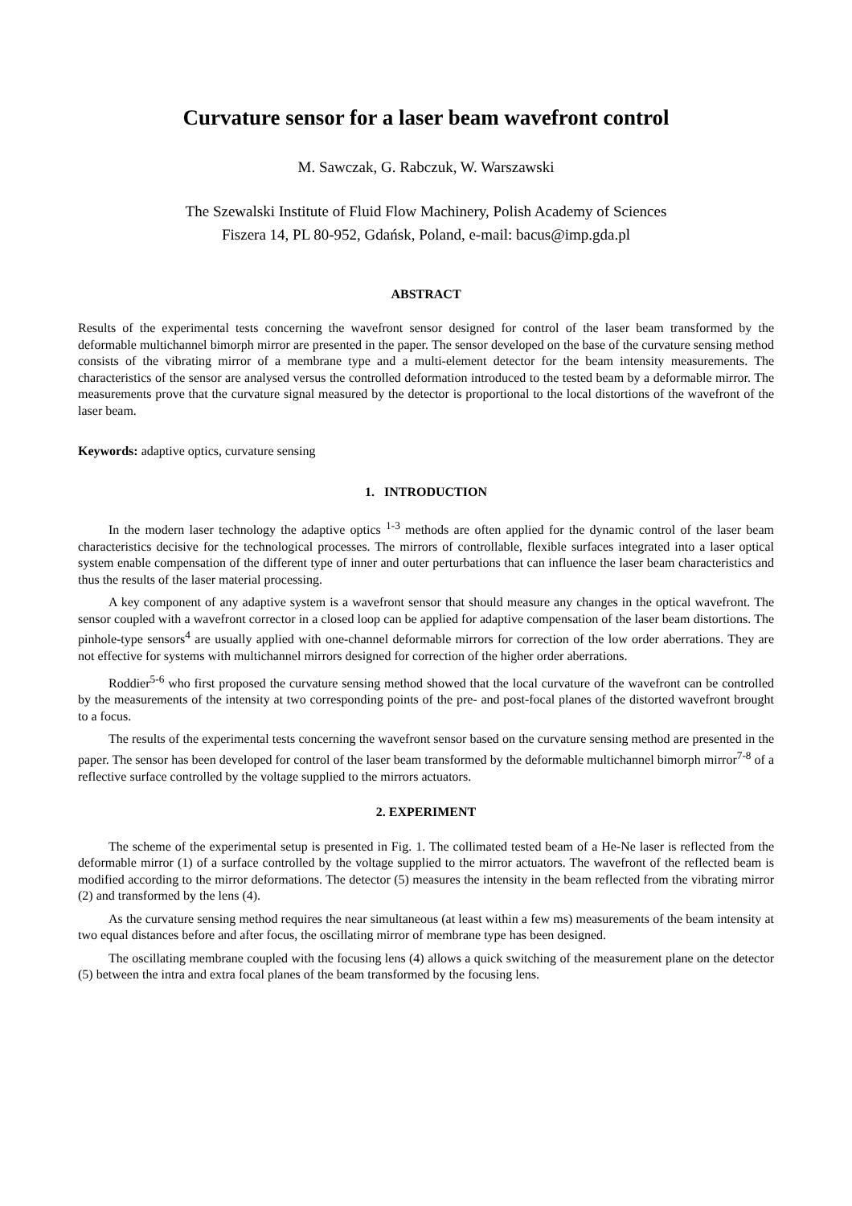Curvature sensor for a laser beam wavefront control
M. Sawczak, G. Rabczuk, W. Warszawski
The Szewalski Institute of Fluid Flow Machinery, Polish Academy of Sciences
Fiszera 14, PL 80-952, Gdańsk, Poland, e-mail: bacus@imp.gda.pl
ABSTRACT
Results of the experimental tests concerning the wavefront sensor designed for control of the laser beam transformed by the deformable multichannel bimorph mirror are presented in the paper. The sensor developed on the base of the curvature sensing method consists of the vibrating mirror of a membrane type and a multi-element detector for the beam intensity measurements. The characteristics of the sensor are analysed versus the controlled deformation introduced to the tested beam by a deformable mirror. The measurements prove that the curvature signal measured by the detector is proportional to the local distortions of the wavefront of the laser beam.
Keywords: adaptive optics, curvature sensing
1. INTRODUCTION
In the modern laser technology the adaptive optics <sup>1-3</sup> methods are often applied for the dynamic control of the laser beam characteristics decisive for the technological processes. The mirrors of controllable, flexible surfaces integrated into a laser optical system enable compensation of the different type of inner and outer perturbations that can influence the laser beam characteristics and thus the results of the laser material processing.
A key component of any adaptive system is a wavefront sensor that should measure any changes in the optical wavefront. The sensor coupled with a wavefront corrector in a closed loop can be applied for adaptive compensation of the laser beam distortions. The pinhole-type sensors<sup>4</sup> are usually applied with one-channel deformable mirrors for correction of the low order aberrations. They are not effective for systems with multichannel mirrors designed for correction of the higher order aberrations.
Roddier<sup>5-6</sup> who first proposed the curvature sensing method showed that the local curvature of the wavefront can be controlled by the measurements of the intensity at two corresponding points of the pre- and post-focal planes of the distorted wavefront brought to a focus.
The results of the experimental tests concerning the wavefront sensor based on the curvature sensing method are presented in the paper. The sensor has been developed for control of the laser beam transformed by the deformable multichannel bimorph mirror<sup>7-8</sup> of a reflective surface controlled by the voltage supplied to the mirrors actuators.
2. EXPERIMENT
The scheme of the experimental setup is presented in Fig. 1. The collimated tested beam of a He-Ne laser is reflected from the deformable mirror (1) of a surface controlled by the voltage supplied to the mirror actuators. The wavefront of the reflected beam is modified according to the mirror deformations. The detector (5) measures the intensity in the beam reflected from the vibrating mirror (2) and transformed by the lens (4).
As the curvature sensing method requires the near simultaneous (at least within a few ms) measurements of the beam intensity at two equal distances before and after focus, the oscillating mirror of membrane type has been designed.
The oscillating membrane coupled with the focusing lens (4) allows a quick switching of the measurement plane on the detector (5) between the intra and extra focal planes of the beam transformed by the focusing lens.